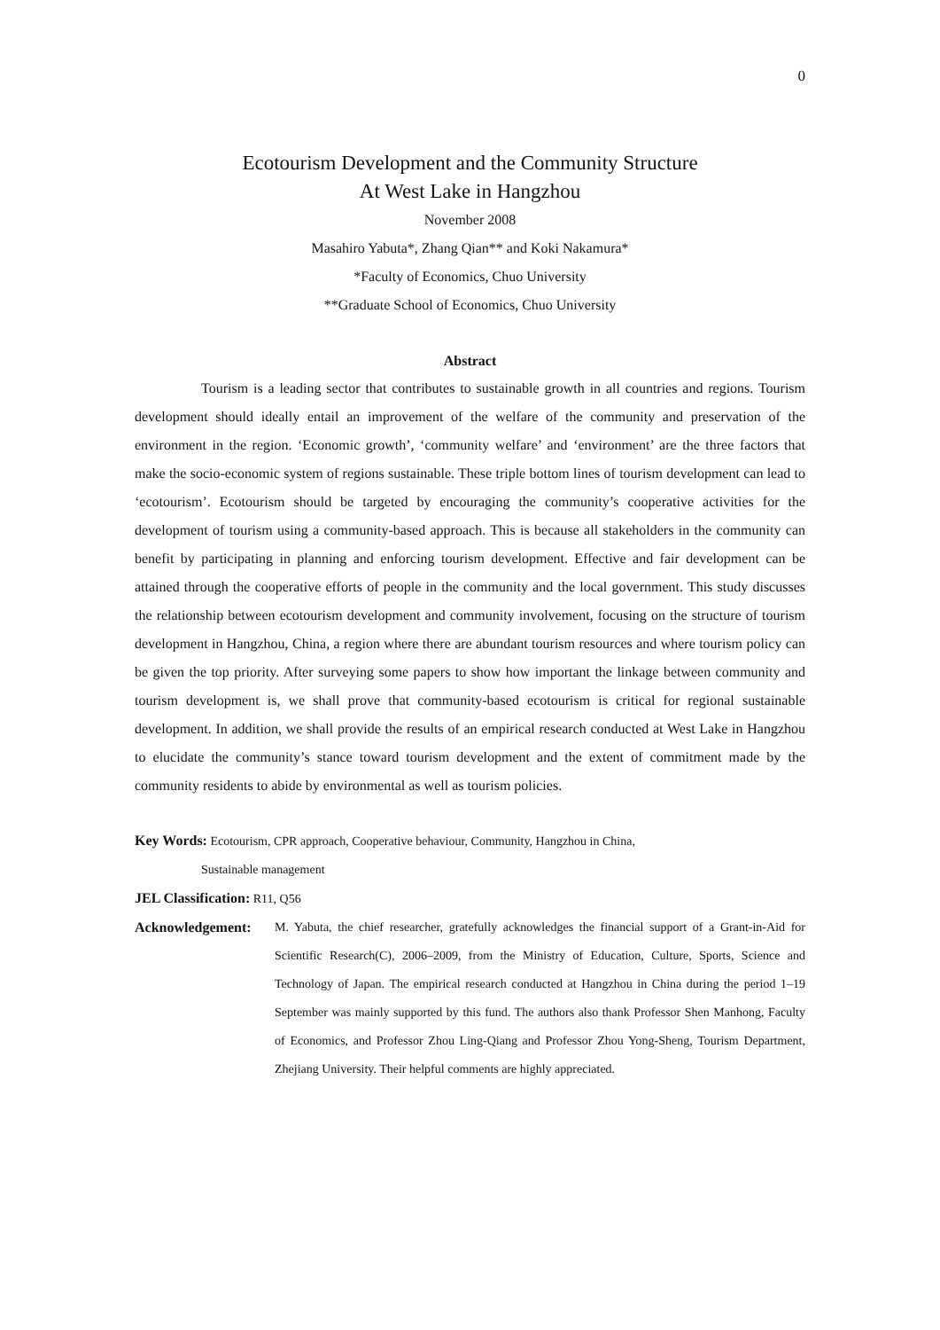0
Ecotourism Development and the Community Structure
At West Lake in Hangzhou
November 2008
Masahiro Yabuta*, Zhang Qian** and Koki Nakamura*
*Faculty of Economics, Chuo University
**Graduate School of Economics, Chuo University
Abstract
Tourism is a leading sector that contributes to sustainable growth in all countries and regions. Tourism development should ideally entail an improvement of the welfare of the community and preservation of the environment in the region. ‘Economic growth’, ‘community welfare’ and ‘environment’ are the three factors that make the socio-economic system of regions sustainable. These triple bottom lines of tourism development can lead to ‘ecotourism’. Ecotourism should be targeted by encouraging the community’s cooperative activities for the development of tourism using a community-based approach. This is because all stakeholders in the community can benefit by participating in planning and enforcing tourism development. Effective and fair development can be attained through the cooperative efforts of people in the community and the local government. This study discusses the relationship between ecotourism development and community involvement, focusing on the structure of tourism development in Hangzhou, China, a region where there are abundant tourism resources and where tourism policy can be given the top priority. After surveying some papers to show how important the linkage between community and tourism development is, we shall prove that community-based ecotourism is critical for regional sustainable development. In addition, we shall provide the results of an empirical research conducted at West Lake in Hangzhou to elucidate the community’s stance toward tourism development and the extent of commitment made by the community residents to abide by environmental as well as tourism policies.
Key Words: Ecotourism, CPR approach, Cooperative behaviour, Community, Hangzhou in China,
Sustainable management
JEL Classification: R11, Q56
Acknowledgement: M. Yabuta, the chief researcher, gratefully acknowledges the financial support of a Grant-in-Aid for Scientific Research(C), 2006–2009, from the Ministry of Education, Culture, Sports, Science and Technology of Japan. The empirical research conducted at Hangzhou in China during the period 1–19 September was mainly supported by this fund. The authors also thank Professor Shen Manhong, Faculty of Economics, and Professor Zhou Ling-Qiang and Professor Zhou Yong-Sheng, Tourism Department, Zhejiang University. Their helpful comments are highly appreciated.